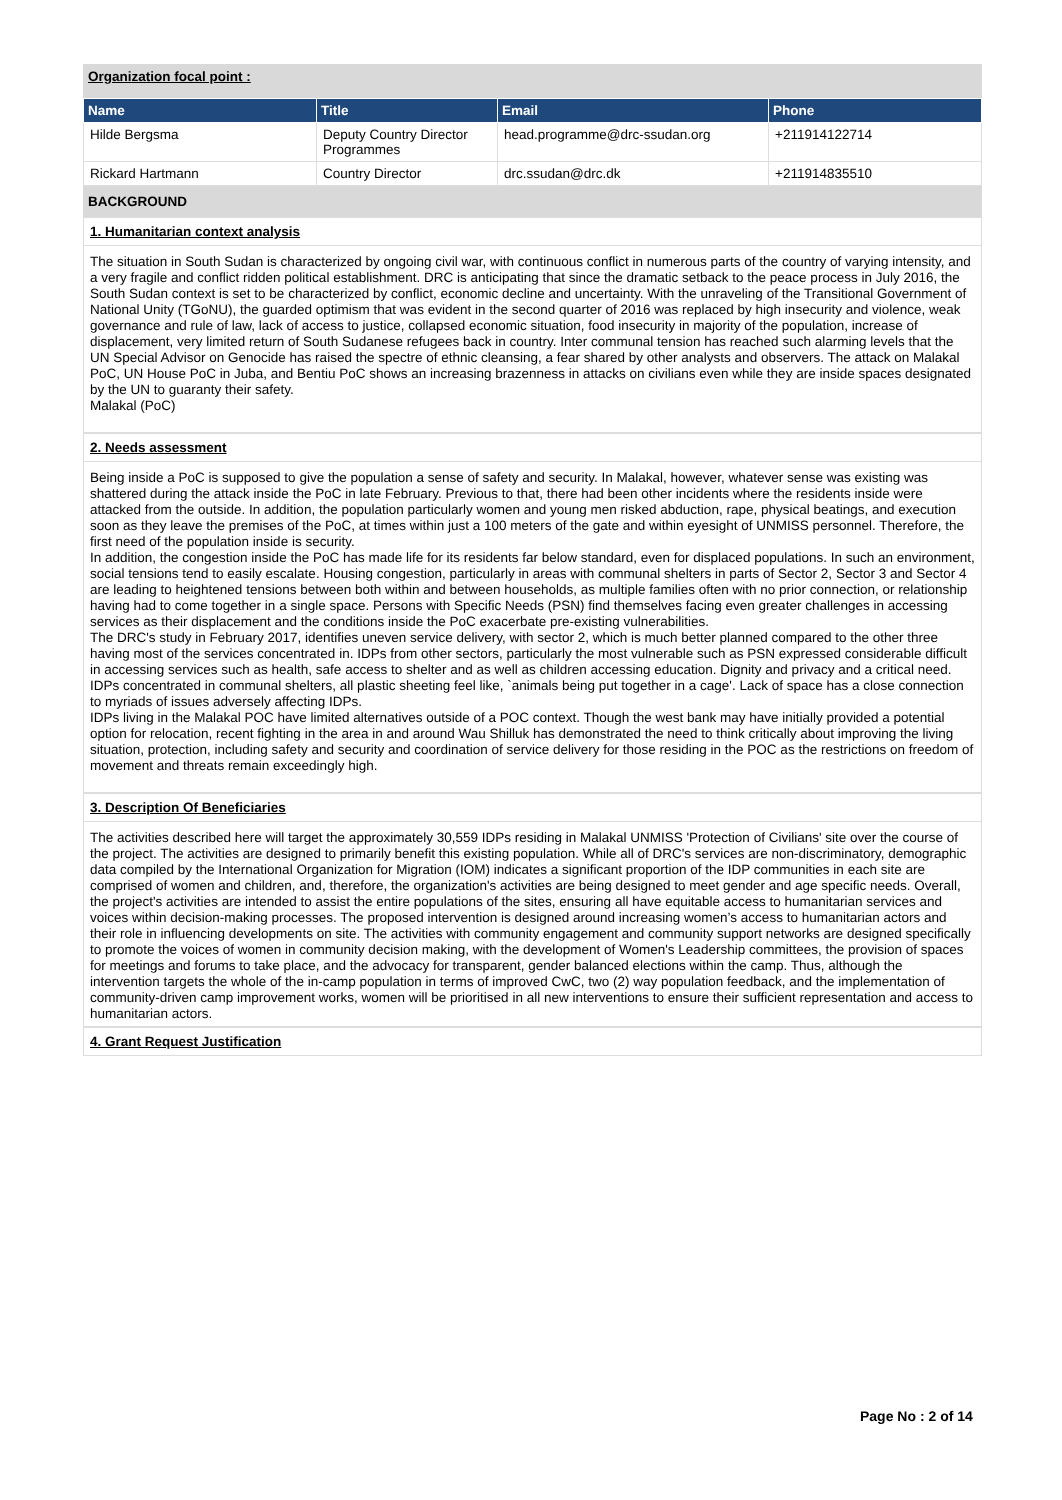Organization focal point :
| Name | Title | Email | Phone |
| --- | --- | --- | --- |
| Hilde Bergsma | Deputy Country Director Programmes | head.programme@drc-ssudan.org | +211914122714 |
| Rickard Hartmann | Country Director | drc.ssudan@drc.dk | +211914835510 |
BACKGROUND
1. Humanitarian context analysis
The situation in South Sudan is characterized by ongoing civil war, with continuous conflict in numerous parts of the country of varying intensity, and a very fragile and conflict ridden political establishment. DRC is anticipating that since the dramatic setback to the peace process in July 2016, the South Sudan context is set to be characterized by conflict, economic decline and uncertainty. With the unraveling of the Transitional Government of National Unity (TGoNU), the guarded optimism that was evident in the second quarter of 2016 was replaced by high insecurity and violence, weak governance and rule of law, lack of access to justice, collapsed economic situation, food insecurity in majority of the population, increase of displacement, very limited return of South Sudanese refugees back in country. Inter communal tension has reached such alarming levels that the UN Special Advisor on Genocide has raised the spectre of ethnic cleansing, a fear shared by other analysts and observers. The attack on Malakal PoC, UN House PoC in Juba, and Bentiu PoC shows an increasing brazenness in attacks on civilians even while they are inside spaces designated by the UN to guaranty their safety.
Malakal (PoC)
2. Needs assessment
Being inside a PoC is supposed to give the population a sense of safety and security. In Malakal, however, whatever sense was existing was shattered during the attack inside the PoC in late February. Previous to that, there had been other incidents where the residents inside were attacked from the outside. In addition, the population particularly women and young men risked abduction, rape, physical beatings, and execution soon as they leave the premises of the PoC, at times within just a 100 meters of the gate and within eyesight of UNMISS personnel. Therefore, the first need of the population inside is security.
In addition, the congestion inside the PoC has made life for its residents far below standard, even for displaced populations. In such an environment, social tensions tend to easily escalate. Housing congestion, particularly in areas with communal shelters in parts of Sector 2, Sector 3 and Sector 4 are leading to heightened tensions between both within and between households, as multiple families often with no prior connection, or relationship having had to come together in a single space. Persons with Specific Needs (PSN) find themselves facing even greater challenges in accessing services as their displacement and the conditions inside the PoC exacerbate pre-existing vulnerabilities.
The DRC's study in February 2017, identifies uneven service delivery, with sector 2, which is much better planned compared to the other three having most of the services concentrated in. IDPs from other sectors, particularly the most vulnerable such as PSN expressed considerable difficult in accessing services such as health, safe access to shelter and as well as children accessing education. Dignity and privacy and a critical need. IDPs concentrated in communal shelters, all plastic sheeting feel like, `animals being put together in a cage'. Lack of space has a close connection to myriads of issues adversely affecting IDPs.
IDPs living in the Malakal POC have limited alternatives outside of a POC context. Though the west bank may have initially provided a potential option for relocation, recent fighting in the area in and around Wau Shilluk has demonstrated the need to think critically about improving the living situation, protection, including safety and security and coordination of service delivery for those residing in the POC as the restrictions on freedom of movement and threats remain exceedingly high.
3. Description Of Beneficiaries
The activities described here will target the approximately 30,559 IDPs residing in Malakal UNMISS 'Protection of Civilians' site over the course of the project. The activities are designed to primarily benefit this existing population. While all of DRC's services are non-discriminatory, demographic data compiled by the International Organization for Migration (IOM) indicates a significant proportion of the IDP communities in each site are comprised of women and children, and, therefore, the organization's activities are being designed to meet gender and age specific needs. Overall, the project's activities are intended to assist the entire populations of the sites, ensuring all have equitable access to humanitarian services and voices within decision-making processes. The proposed intervention is designed around increasing women’s access to humanitarian actors and their role in influencing developments on site. The activities with community engagement and community support networks are designed specifically to promote the voices of women in community decision making, with the development of Women's Leadership committees, the provision of spaces for meetings and forums to take place, and the advocacy for transparent, gender balanced elections within the camp. Thus, although the intervention targets the whole of the in-camp population in terms of improved CwC, two (2) way population feedback, and the implementation of community-driven camp improvement works, women will be prioritised in all new interventions to ensure their sufficient representation and access to humanitarian actors.
4. Grant Request Justification
Page No : 2 of 14